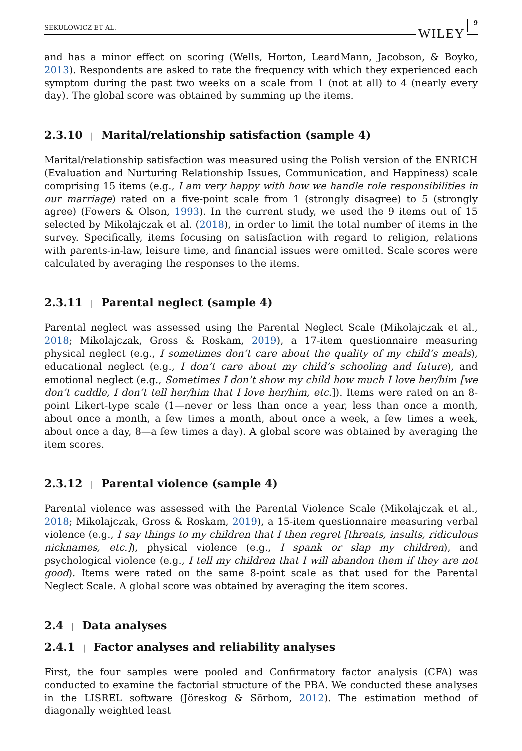SEKULOWICZ ET AL. WILEY 9
and has a minor effect on scoring (Wells, Horton, LeardMann, Jacobson, & Boyko, 2013). Respondents are asked to rate the frequency with which they experienced each symptom during the past two weeks on a scale from 1 (not at all) to 4 (nearly every day). The global score was obtained by summing up the items.
2.3.10 | Marital/relationship satisfaction (sample 4)
Marital/relationship satisfaction was measured using the Polish version of the ENRICH (Evaluation and Nurturing Relationship Issues, Communication, and Happiness) scale comprising 15 items (e.g., I am very happy with how we handle role responsibilities in our marriage) rated on a five-point scale from 1 (strongly disagree) to 5 (strongly agree) (Fowers & Olson, 1993). In the current study, we used the 9 items out of 15 selected by Mikolajczak et al. (2018), in order to limit the total number of items in the survey. Specifically, items focusing on satisfaction with regard to religion, relations with parents-in-law, leisure time, and financial issues were omitted. Scale scores were calculated by averaging the responses to the items.
2.3.11 | Parental neglect (sample 4)
Parental neglect was assessed using the Parental Neglect Scale (Mikolajczak et al., 2018; Mikolajczak, Gross & Roskam, 2019), a 17-item questionnaire measuring physical neglect (e.g., I sometimes don’t care about the quality of my child’s meals), educational neglect (e.g., I don’t care about my child’s schooling and future), and emotional neglect (e.g., Sometimes I don’t show my child how much I love her/him [we don’t cuddle, I don’t tell her/him that I love her/him, etc.]). Items were rated on an 8-point Likert-type scale (1—never or less than once a year, less than once a month, about once a month, a few times a month, about once a week, a few times a week, about once a day, 8—a few times a day). A global score was obtained by averaging the item scores.
2.3.12 | Parental violence (sample 4)
Parental violence was assessed with the Parental Violence Scale (Mikolajczak et al., 2018; Mikolajczak, Gross & Roskam, 2019), a 15-item questionnaire measuring verbal violence (e.g., I say things to my children that I then regret [threats, insults, ridiculous nicknames, etc.]), physical violence (e.g., I spank or slap my children), and psychological violence (e.g., I tell my children that I will abandon them if they are not good). Items were rated on the same 8-point scale as that used for the Parental Neglect Scale. A global score was obtained by averaging the item scores.
2.4 | Data analyses
2.4.1 | Factor analyses and reliability analyses
First, the four samples were pooled and Confirmatory factor analysis (CFA) was conducted to examine the factorial structure of the PBA. We conducted these analyses in the LISREL software (Jöreskog & Sörbom, 2012). The estimation method of diagonally weighted least